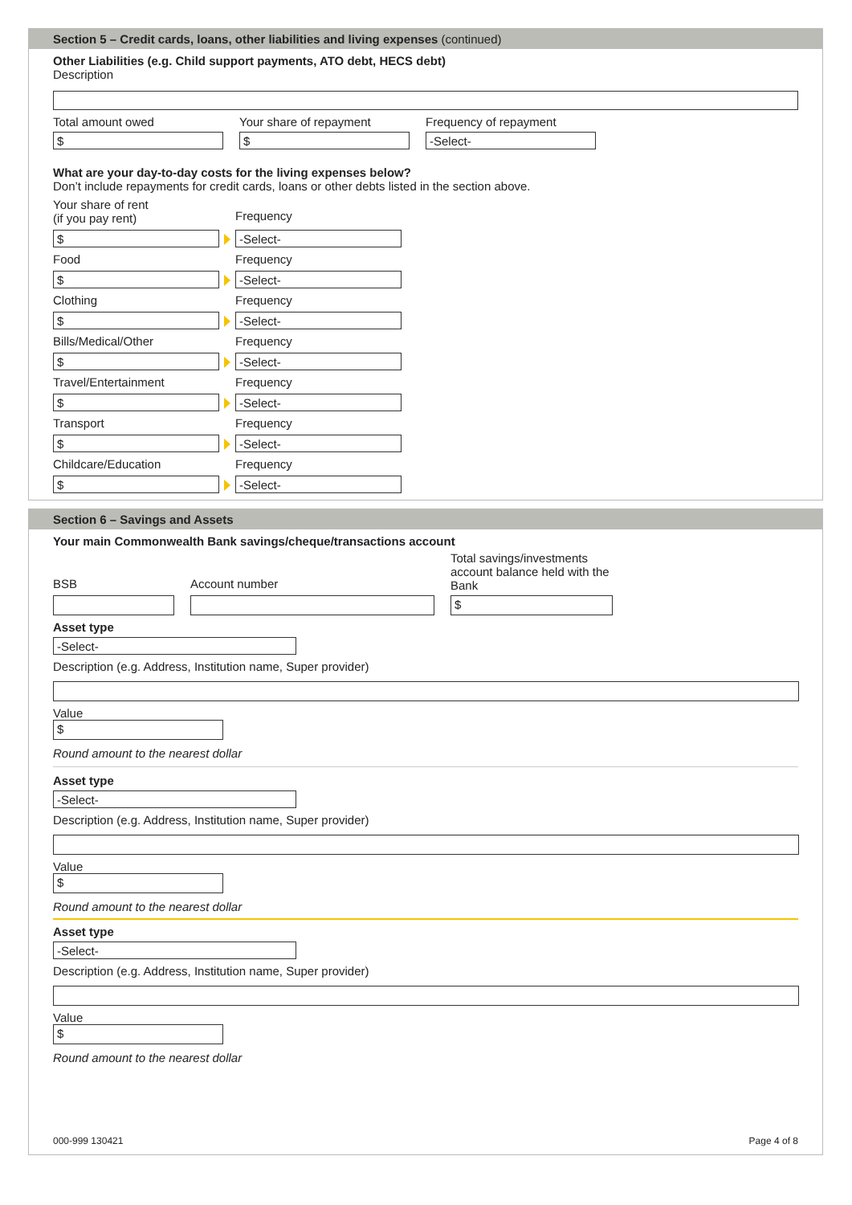Section 5 – Credit cards, loans, other liabilities and living expenses (continued)
Other Liabilities (e.g. Child support payments, ATO debt, HECS debt)
Description
Total amount owed
$
Your share of repayment
$
Frequency of repayment
-Select-
What are your day-to-day costs for the living expenses below?
Don’t include repayments for credit cards, loans or other debts listed in the section above.
Your share of rent
(if you pay rent)
Frequency
$ -Select-
Food Frequency
$ -Select-
Clothing Frequency
$ -Select-
Bills/Medical/Other Frequency
$ -Select-
Travel/Entertainment Frequency
$ -Select-
Transport Frequency
$ -Select-
Childcare/Education Frequency
$ -Select-
Section 6 – Savings and Assets
Your main Commonwealth Bank savings/cheque/transactions account
BSB
Account number
Total savings/investments account balance held with the Bank
$
Asset type
-Select-
Description (e.g. Address, Institution name, Super provider)
Value
$
Round amount to the nearest dollar
Asset type
-Select-
Description (e.g. Address, Institution name, Super provider)
Value
$
Round amount to the nearest dollar
Asset type
-Select-
Description (e.g. Address, Institution name, Super provider)
Value
$
Round amount to the nearest dollar
000-999 130421 Page 4 of 8